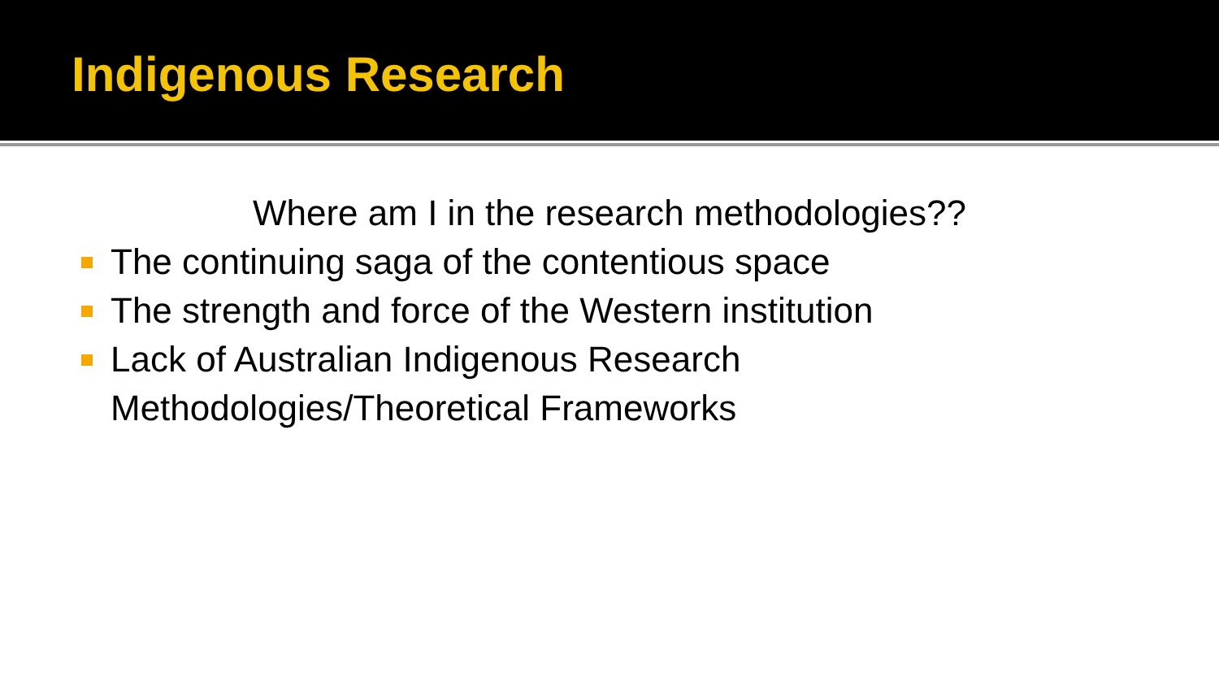Indigenous Research
Where am I in the research methodologies??
The continuing saga of the contentious space
The strength and force of the Western institution
Lack of Australian Indigenous Research
Methodologies/Theoretical Frameworks